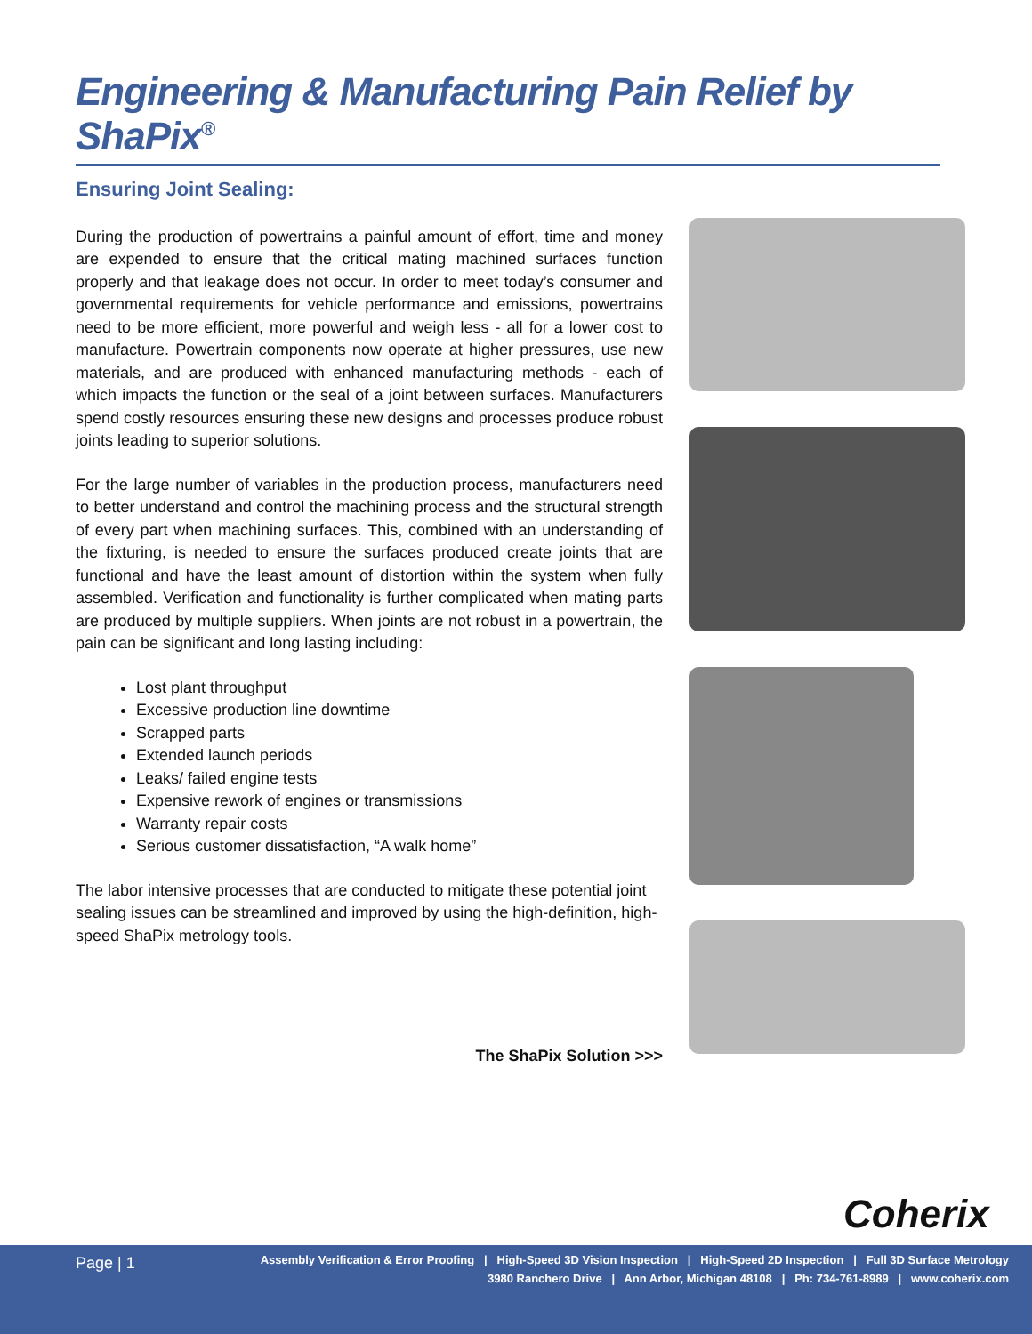Engineering & Manufacturing Pain Relief by ShaPix<sup>®</sup>
Ensuring Joint Sealing:
During the production of powertrains a painful amount of effort, time and money are expended to ensure that the critical mating machined surfaces function properly and that leakage does not occur. In order to meet today’s consumer and governmental requirements for vehicle performance and emissions, powertrains need to be more efficient, more powerful and weigh less - all for a lower cost to manufacture. Powertrain components now operate at higher pressures, use new materials, and are produced with enhanced manufacturing methods - each of which impacts the function or the seal of a joint between surfaces. Manufacturers spend costly resources ensuring these new designs and processes produce robust joints leading to superior solutions.
For the large number of variables in the production process, manufacturers need to better understand and control the machining process and the structural strength of every part when machining surfaces. This, combined with an understanding of the fixturing, is needed to ensure the surfaces produced create joints that are functional and have the least amount of distortion within the system when fully assembled. Verification and functionality is further complicated when mating parts are produced by multiple suppliers. When joints are not robust in a powertrain, the pain can be significant and long lasting including:
Lost plant throughput
Excessive production line downtime
Scrapped parts
Extended launch periods
Leaks/ failed engine tests
Expensive rework of engines or transmissions
Warranty repair costs
Serious customer dissatisfaction, “A walk home”
The labor intensive processes that are conducted to mitigate these potential joint sealing issues can be streamlined and improved by using the high-definition, high-speed ShaPix metrology tools.
The ShaPix Solution >>>
Coherix
Page | 1
Assembly Verification & Error Proofing | High-Speed 3D Vision Inspection | High-Speed 2D Inspection | Full 3D Surface Metrology
3980 Ranchero Drive | Ann Arbor, Michigan 48108 | Ph: 734-761-8989 | www.coherix.com